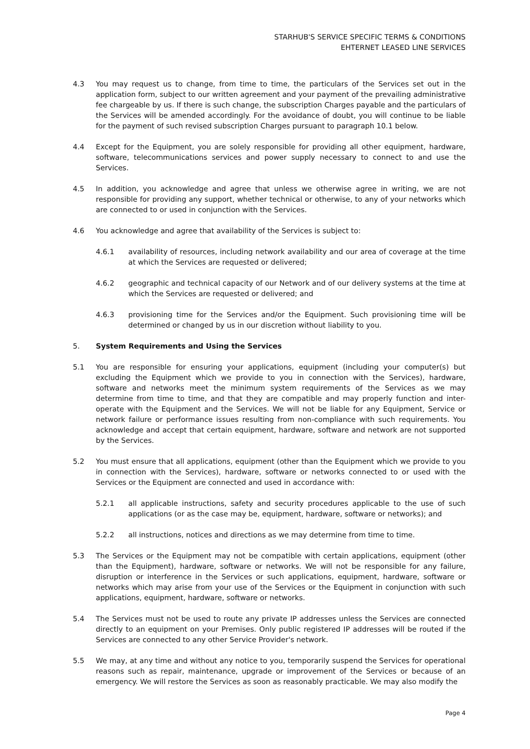STARHUB'S SERVICE SPECIFIC TERMS & CONDITIONS
EHTERNET LEASED LINE SERVICES
4.3 You may request us to change, from time to time, the particulars of the Services set out in the application form, subject to our written agreement and your payment of the prevailing administrative fee chargeable by us. If there is such change, the subscription Charges payable and the particulars of the Services will be amended accordingly. For the avoidance of doubt, you will continue to be liable for the payment of such revised subscription Charges pursuant to paragraph 10.1 below.
4.4 Except for the Equipment, you are solely responsible for providing all other equipment, hardware, software, telecommunications services and power supply necessary to connect to and use the Services.
4.5 In addition, you acknowledge and agree that unless we otherwise agree in writing, we are not responsible for providing any support, whether technical or otherwise, to any of your networks which are connected to or used in conjunction with the Services.
4.6 You acknowledge and agree that availability of the Services is subject to:
4.6.1 availability of resources, including network availability and our area of coverage at the time at which the Services are requested or delivered;
4.6.2 geographic and technical capacity of our Network and of our delivery systems at the time at which the Services are requested or delivered; and
4.6.3 provisioning time for the Services and/or the Equipment. Such provisioning time will be determined or changed by us in our discretion without liability to you.
5. System Requirements and Using the Services
5.1 You are responsible for ensuring your applications, equipment (including your computer(s) but excluding the Equipment which we provide to you in connection with the Services), hardware, software and networks meet the minimum system requirements of the Services as we may determine from time to time, and that they are compatible and may properly function and inter-operate with the Equipment and the Services. We will not be liable for any Equipment, Service or network failure or performance issues resulting from non-compliance with such requirements. You acknowledge and accept that certain equipment, hardware, software and network are not supported by the Services.
5.2 You must ensure that all applications, equipment (other than the Equipment which we provide to you in connection with the Services), hardware, software or networks connected to or used with the Services or the Equipment are connected and used in accordance with:
5.2.1 all applicable instructions, safety and security procedures applicable to the use of such applications (or as the case may be, equipment, hardware, software or networks); and
5.2.2 all instructions, notices and directions as we may determine from time to time.
5.3 The Services or the Equipment may not be compatible with certain applications, equipment (other than the Equipment), hardware, software or networks. We will not be responsible for any failure, disruption or interference in the Services or such applications, equipment, hardware, software or networks which may arise from your use of the Services or the Equipment in conjunction with such applications, equipment, hardware, software or networks.
5.4 The Services must not be used to route any private IP addresses unless the Services are connected directly to an equipment on your Premises. Only public registered IP addresses will be routed if the Services are connected to any other Service Provider's network.
5.5 We may, at any time and without any notice to you, temporarily suspend the Services for operational reasons such as repair, maintenance, upgrade or improvement of the Services or because of an emergency. We will restore the Services as soon as reasonably practicable. We may also modify the
Page 4